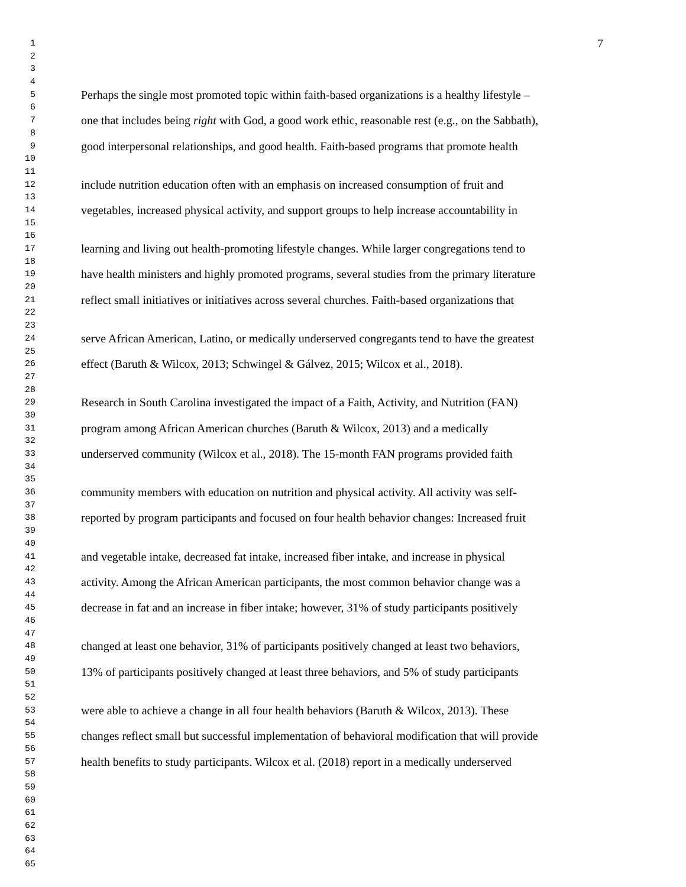1 7
2
3
4
5 Perhaps the single most promoted topic within faith-based organizations is a healthy lifestyle –
6
7 one that includes being right with God, a good work ethic, reasonable rest (e.g., on the Sabbath),
8
9 good interpersonal relationships, and good health. Faith-based programs that promote health
10
11
12 include nutrition education often with an emphasis on increased consumption of fruit and
13
14 vegetables, increased physical activity, and support groups to help increase accountability in
15
16
17 learning and living out health-promoting lifestyle changes. While larger congregations tend to
18
19 have health ministers and highly promoted programs, several studies from the primary literature
20
21 reflect small initiatives or initiatives across several churches. Faith-based organizations that
22
23
24 serve African American, Latino, or medically underserved congregants tend to have the greatest
25
26 effect (Baruth & Wilcox, 2013; Schwingel & Gálvez, 2015; Wilcox et al., 2018).
27
28
29 Research in South Carolina investigated the impact of a Faith, Activity, and Nutrition (FAN)
30
31 program among African American churches (Baruth & Wilcox, 2013) and a medically
32
33 underserved community (Wilcox et al., 2018). The 15-month FAN programs provided faith
34
35
36 community members with education on nutrition and physical activity. All activity was self-
37
38 reported by program participants and focused on four health behavior changes: Increased fruit
39
40
41 and vegetable intake, decreased fat intake, increased fiber intake, and increase in physical
42
43 activity. Among the African American participants, the most common behavior change was a
44
45 decrease in fat and an increase in fiber intake; however, 31% of study participants positively
46
47
48 changed at least one behavior, 31% of participants positively changed at least two behaviors,
49
50 13% of participants positively changed at least three behaviors, and 5% of study participants
51
52
53 were able to achieve a change in all four health behaviors (Baruth & Wilcox, 2013). These
54
55 changes reflect small but successful implementation of behavioral modification that will provide
56
57 health benefits to study participants. Wilcox et al. (2018) report in a medically underserved
58
59
60
61
62
63
64
65